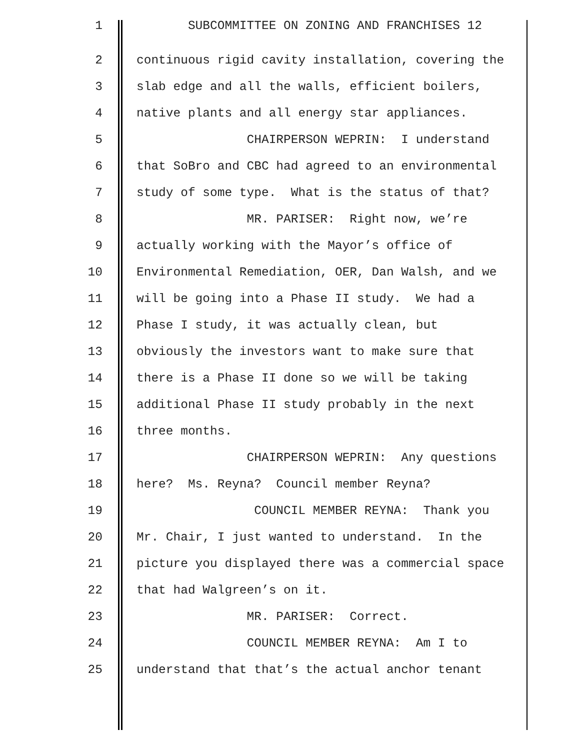1 SUBCOMMITTEE ON ZONING AND FRANCHISES 12
2 continuous rigid cavity installation, covering the
3 slab edge and all the walls, efficient boilers,
4 native plants and all energy star appliances.
5 CHAIRPERSON WEPRIN: I understand
6 that SoBro and CBC had agreed to an environmental
7 study of some type. What is the status of that?
8 MR. PARISER: Right now, we’re
9 actually working with the Mayor’s office of
10 Environmental Remediation, OER, Dan Walsh, and we
11 will be going into a Phase II study. We had a
12 Phase I study, it was actually clean, but
13 obviously the investors want to make sure that
14 there is a Phase II done so we will be taking
15 additional Phase II study probably in the next
16 three months.
17 CHAIRPERSON WEPRIN: Any questions
18 here? Ms. Reyna? Council member Reyna?
19 COUNCIL MEMBER REYNA: Thank you
20 Mr. Chair, I just wanted to understand. In the
21 picture you displayed there was a commercial space
22 that had Walgreen’s on it.
23 MR. PARISER: Correct.
24 COUNCIL MEMBER REYNA: Am I to
25 understand that that’s the actual anchor tenant